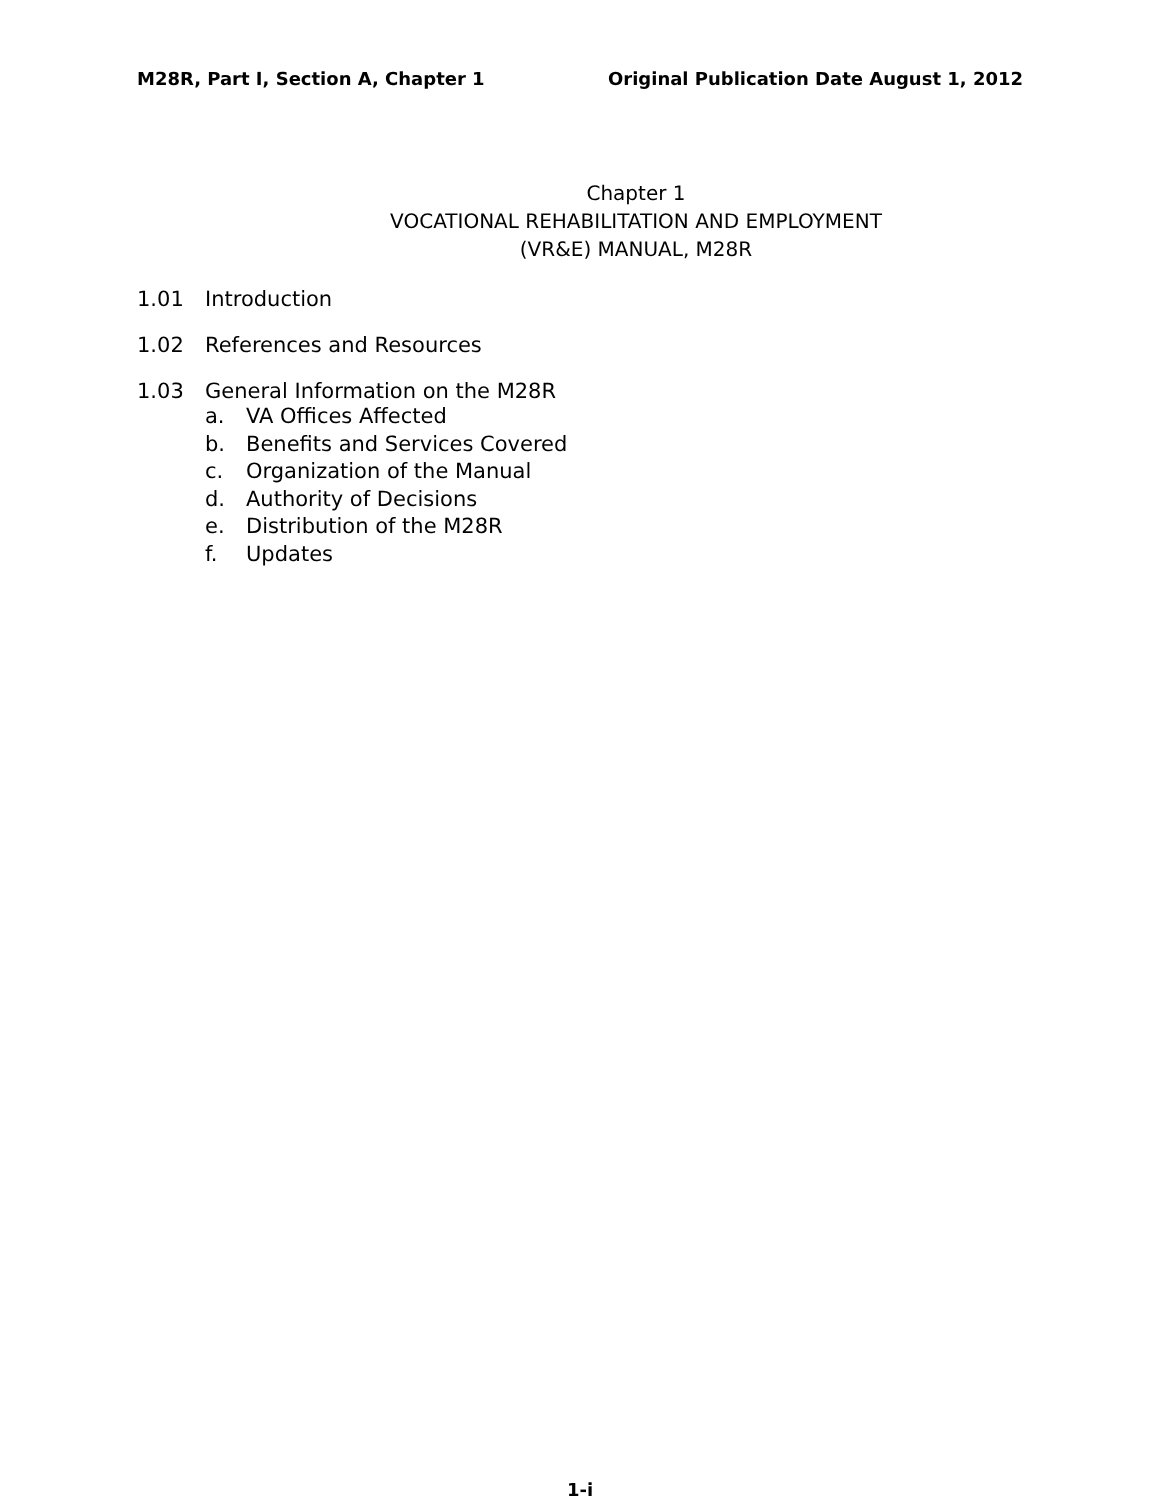M28R, Part I, Section A, Chapter 1 Original Publication Date August 1, 2012
Chapter 1
VOCATIONAL REHABILITATION AND EMPLOYMENT
(VR&E) MANUAL, M28R
1.01 Introduction
1.02 References and Resources
1.03 General Information on the M28R
a. VA Offices Affected
b. Benefits and Services Covered
c. Organization of the Manual
d. Authority of Decisions
e. Distribution of the M28R
f. Updates
1-i